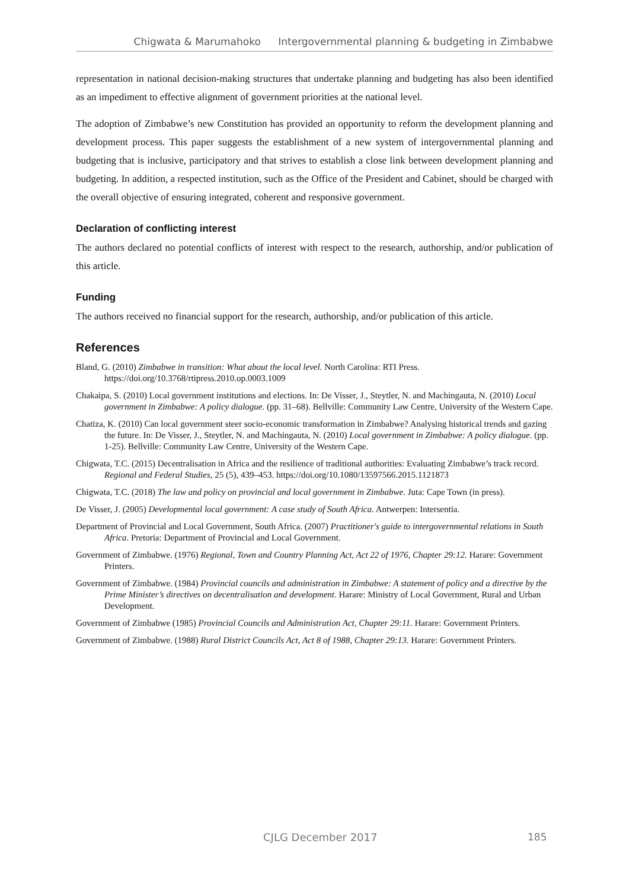Chigwata & Marumahoko Intergovernmental planning & budgeting in Zimbabwe
representation in national decision-making structures that undertake planning and budgeting has also been identified as an impediment to effective alignment of government priorities at the national level.
The adoption of Zimbabwe’s new Constitution has provided an opportunity to reform the development planning and development process. This paper suggests the establishment of a new system of intergovernmental planning and budgeting that is inclusive, participatory and that strives to establish a close link between development planning and budgeting. In addition, a respected institution, such as the Office of the President and Cabinet, should be charged with the overall objective of ensuring integrated, coherent and responsive government.
Declaration of conflicting interest
The authors declared no potential conflicts of interest with respect to the research, authorship, and/or publication of this article.
Funding
The authors received no financial support for the research, authorship, and/or publication of this article.
References
Bland, G. (2010) Zimbabwe in transition: What about the local level. North Carolina: RTI Press. https://doi.org/10.3768/rtipress.2010.op.0003.1009
Chakaipa, S. (2010) Local government institutions and elections. In: De Visser, J., Steytler, N. and Machingauta, N. (2010) Local government in Zimbabwe: A policy dialogue. (pp. 31–68). Bellville: Community Law Centre, University of the Western Cape.
Chatiza, K. (2010) Can local government steer socio-economic transformation in Zimbabwe? Analysing historical trends and gazing the future. In: De Visser, J., Steytler, N. and Machingauta, N. (2010) Local government in Zimbabwe: A policy dialogue. (pp. 1-25). Bellville: Community Law Centre, University of the Western Cape.
Chigwata, T.C. (2015) Decentralisation in Africa and the resilience of traditional authorities: Evaluating Zimbabwe’s track record. Regional and Federal Studies, 25 (5), 439–453. https://doi.org/10.1080/13597566.2015.1121873
Chigwata, T.C. (2018) The law and policy on provincial and local government in Zimbabwe. Juta: Cape Town (in press).
De Visser, J. (2005) Developmental local government: A case study of South Africa. Antwerpen: Intersentia.
Department of Provincial and Local Government, South Africa. (2007) Practitioner's guide to intergovernmental relations in South Africa. Pretoria: Department of Provincial and Local Government.
Government of Zimbabwe. (1976) Regional, Town and Country Planning Act, Act 22 of 1976, Chapter 29:12. Harare: Government Printers.
Government of Zimbabwe. (1984) Provincial councils and administration in Zimbabwe: A statement of policy and a directive by the Prime Minister’s directives on decentralisation and development. Harare: Ministry of Local Government, Rural and Urban Development.
Government of Zimbabwe (1985) Provincial Councils and Administration Act, Chapter 29:11. Harare: Government Printers.
Government of Zimbabwe. (1988) Rural District Councils Act, Act 8 of 1988, Chapter 29:13. Harare: Government Printers.
CJLG December 2017 185